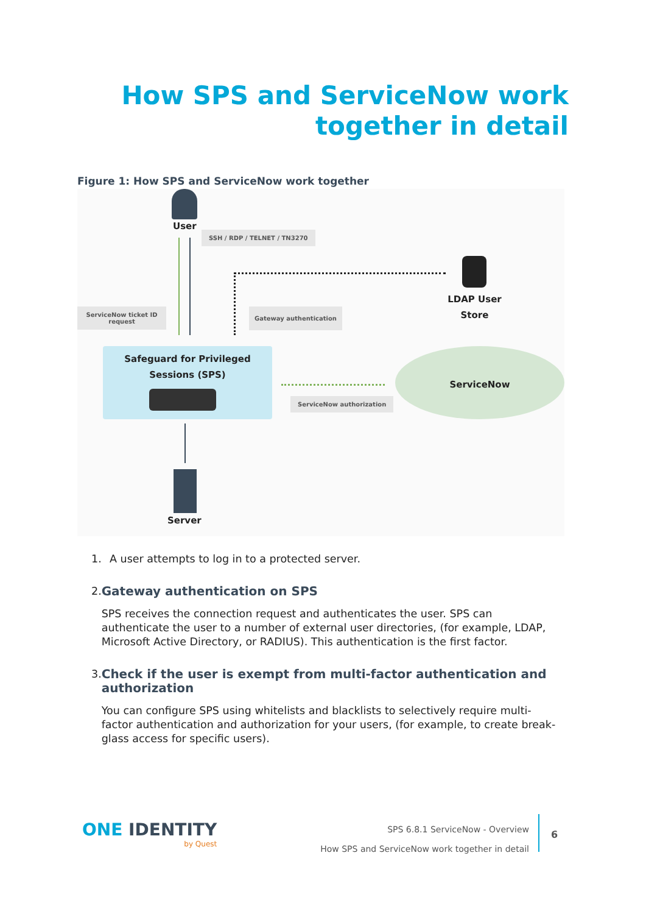How SPS and ServiceNow work
together in detail
Figure 1: How SPS and ServiceNow work together
User
SSH / RDP / TELNET / TN3270
LDAP User Store
ServiceNow ticket ID request
Gateway authentication
Safeguard for Privileged Sessions (SPS)
ServiceNow authorization
ServiceNow
Server
1. A user attempts to log in to a protected server.
2. Gateway authentication on SPS
SPS receives the connection request and authenticates the user. SPS can authenticate the user to a number of external user directories, (for example, LDAP, Microsoft Active Directory, or RADIUS). This authentication is the first factor.
3. Check if the user is exempt from multi-factor authentication and authorization
You can configure SPS using whitelists and blacklists to selectively require multi-factor authentication and authorization for your users, (for example, to create break-glass access for specific users).
ONE IDENTITY
by Quest
SPS 6.8.1 ServiceNow - Overview
How SPS and ServiceNow work together in detail
6